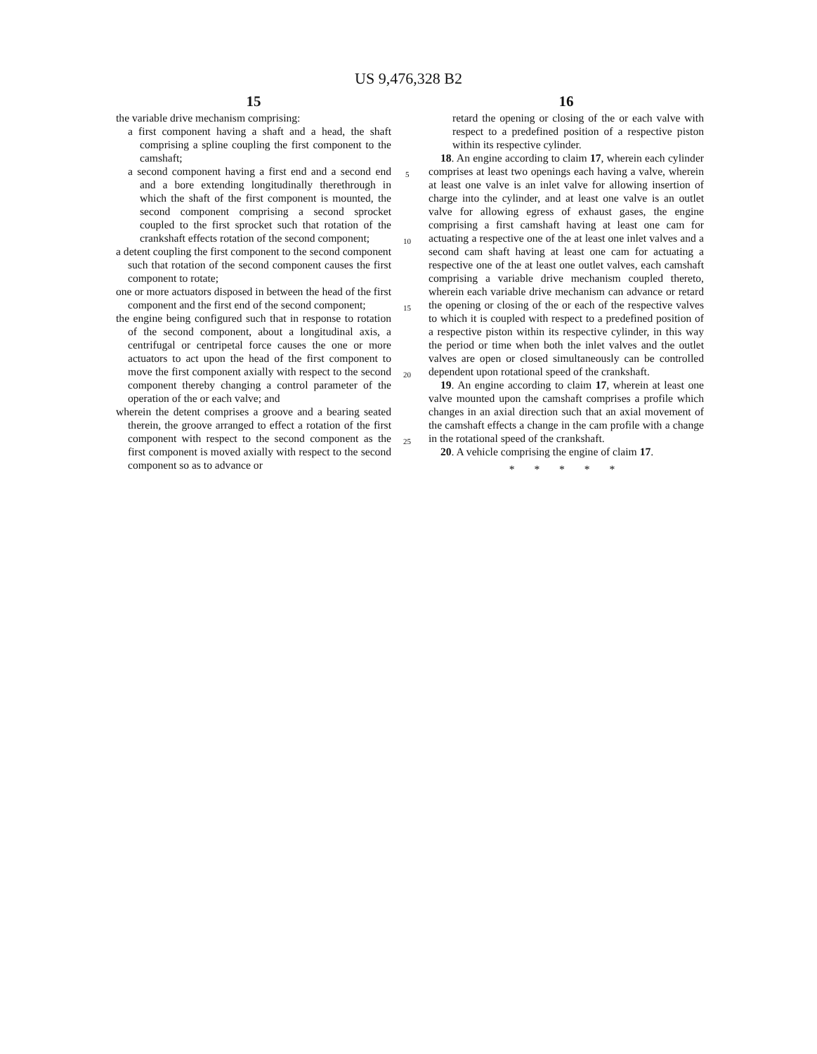US 9,476,328 B2
15
the variable drive mechanism comprising:
a first component having a shaft and a head, the shaft comprising a spline coupling the first component to the camshaft;
a second component having a first end and a second end and a bore extending longitudinally therethrough in which the shaft of the first component is mounted, the second component comprising a second sprocket coupled to the first sprocket such that rotation of the crankshaft effects rotation of the second component;
a detent coupling the first component to the second component such that rotation of the second component causes the first component to rotate;
one or more actuators disposed in between the head of the first component and the first end of the second component;
the engine being configured such that in response to rotation of the second component, about a longitudinal axis, a centrifugal or centripetal force causes the one or more actuators to act upon the head of the first component to move the first component axially with respect to the second component thereby changing a control parameter of the operation of the or each valve; and
wherein the detent comprises a groove and a bearing seated therein, the groove arranged to effect a rotation of the first component with respect to the second component as the first component is moved axially with respect to the second component so as to advance or
5
10
15
20
25
16
retard the opening or closing of the or each valve with respect to a predefined position of a respective piston within its respective cylinder.
18. An engine according to claim 17, wherein each cylinder comprises at least two openings each having a valve, wherein at least one valve is an inlet valve for allowing insertion of charge into the cylinder, and at least one valve is an outlet valve for allowing egress of exhaust gases, the engine comprising a first camshaft having at least one cam for actuating a respective one of the at least one inlet valves and a second cam shaft having at least one cam for actuating a respective one of the at least one outlet valves, each camshaft comprising a variable drive mechanism coupled thereto, wherein each variable drive mechanism can advance or retard the opening or closing of the or each of the respective valves to which it is coupled with respect to a predefined position of a respective piston within its respective cylinder, in this way the period or time when both the inlet valves and the outlet valves are open or closed simultaneously can be controlled dependent upon rotational speed of the crankshaft.
19. An engine according to claim 17, wherein at least one valve mounted upon the camshaft comprises a profile which changes in an axial direction such that an axial movement of the camshaft effects a change in the cam profile with a change in the rotational speed of the crankshaft.
20. A vehicle comprising the engine of claim 17.
* * * * *